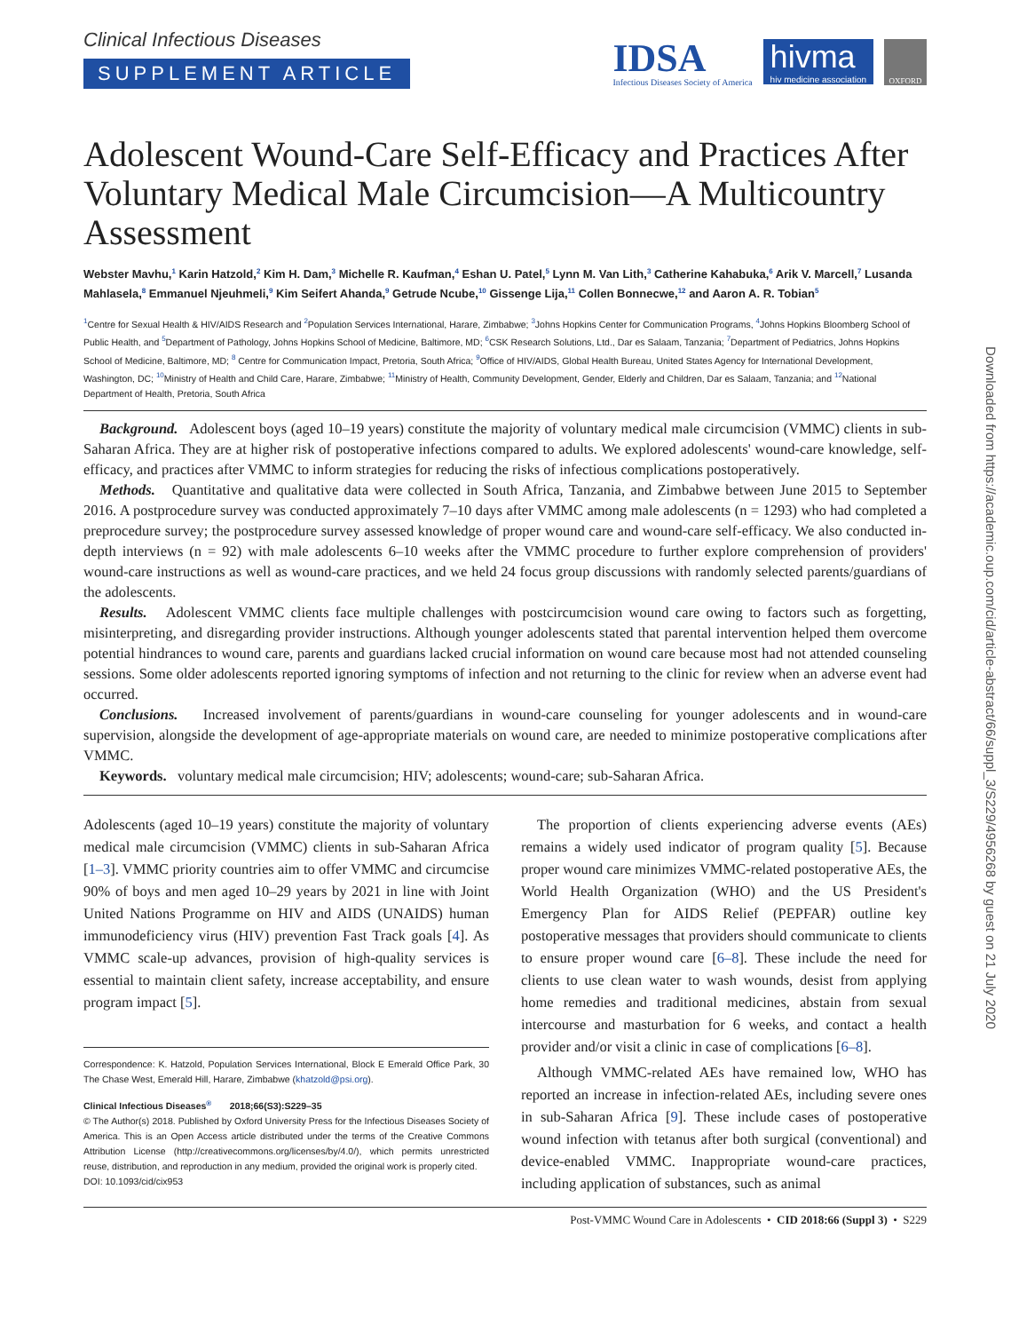Clinical Infectious Diseases
SUPPLEMENT ARTICLE
IDSA
Infectious Diseases Society of America
hivma
hiv medicine association
OXFORD
Adolescent Wound-Care Self-Efficacy and Practices After Voluntary Medical Male Circumcision—A Multicountry Assessment
Webster Mavhu,<sup>1</sup> Karin Hatzold,<sup>2</sup> Kim H. Dam,<sup>3</sup> Michelle R. Kaufman,<sup>4</sup> Eshan U. Patel,<sup>5</sup> Lynn M. Van Lith,<sup>3</sup> Catherine Kahabuka,<sup>6</sup> Arik V. Marcell,<sup>7</sup> Lusanda Mahlasela,<sup>8</sup> Emmanuel Njeuhmeli,<sup>9</sup> Kim Seifert Ahanda,<sup>9</sup> Getrude Ncube,<sup>10</sup> Gissenge Lija,<sup>11</sup> Collen Bonnecwe,<sup>12</sup> and Aaron A. R. Tobian<sup>5</sup>
<sup>1</sup> Centre for Sexual Health & HIV/AIDS Research and <sup>2</sup>Population Services International, Harare, Zimbabwe; <sup>3</sup>Johns Hopkins Center for Communication Programs, <sup>4</sup>Johns Hopkins Bloomberg School of Public Health, and <sup>5</sup>Department of Pathology, Johns Hopkins School of Medicine, Baltimore, MD; <sup>6</sup>CSK Research Solutions, Ltd., Dar es Salaam, Tanzania; <sup>7</sup>Department of Pediatrics, Johns Hopkins School of Medicine, Baltimore, MD; <sup>8</sup> Centre for Communication Impact, Pretoria, South Africa; <sup>9</sup>Office of HIV/AIDS, Global Health Bureau, United States Agency for International Development, Washington, DC; <sup>10</sup>Ministry of Health and Child Care, Harare, Zimbabwe; <sup>11</sup>Ministry of Health, Community Development, Gender, Elderly and Children, Dar es Salaam, Tanzania; and <sup>12</sup>National Department of Health, Pretoria, South Africa
Background. Adolescent boys (aged 10–19 years) constitute the majority of voluntary medical male circumcision (VMMC) clients in sub-Saharan Africa. They are at higher risk of postoperative infections compared to adults. We explored adolescents' wound-care knowledge, self-efficacy, and practices after VMMC to inform strategies for reducing the risks of infectious complications postoperatively.
Methods. Quantitative and qualitative data were collected in South Africa, Tanzania, and Zimbabwe between June 2015 to September 2016. A postprocedure survey was conducted approximately 7–10 days after VMMC among male adolescents (n = 1293) who had completed a preprocedure survey; the postprocedure survey assessed knowledge of proper wound care and wound-care self-efficacy. We also conducted in-depth interviews (n = 92) with male adolescents 6–10 weeks after the VMMC procedure to further explore comprehension of providers' wound-care instructions as well as wound-care practices, and we held 24 focus group discussions with randomly selected parents/guardians of the adolescents.
Results. Adolescent VMMC clients face multiple challenges with postcircumcision wound care owing to factors such as forgetting, misinterpreting, and disregarding provider instructions. Although younger adolescents stated that parental intervention helped them overcome potential hindrances to wound care, parents and guardians lacked crucial information on wound care because most had not attended counseling sessions. Some older adolescents reported ignoring symptoms of infection and not returning to the clinic for review when an adverse event had occurred.
Conclusions. Increased involvement of parents/guardians in wound-care counseling for younger adolescents and in wound-care supervision, alongside the development of age-appropriate materials on wound care, are needed to minimize postoperative complications after VMMC.
Keywords. voluntary medical male circumcision; HIV; adolescents; wound-care; sub-Saharan Africa.
Adolescents (aged 10–19 years) constitute the majority of voluntary medical male circumcision (VMMC) clients in sub-Saharan Africa [1–3]. VMMC priority countries aim to offer VMMC and circumcise 90% of boys and men aged 10–29 years by 2021 in line with Joint United Nations Programme on HIV and AIDS (UNAIDS) human immunodeficiency virus (HIV) prevention Fast Track goals [4]. As VMMC scale-up advances, provision of high-quality services is essential to maintain client safety, increase acceptability, and ensure program impact [5].
Correspondence: K. Hatzold, Population Services International, Block E Emerald Office Park, 30 The Chase West, Emerald Hill, Harare, Zimbabwe (khatzold@psi.org).
Clinical Infectious Diseases<sup>®</sup> 2018;66(S3):S229–35
© The Author(s) 2018. Published by Oxford University Press for the Infectious Diseases Society of America. This is an Open Access article distributed under the terms of the Creative Commons Attribution License (http://creativecommons.org/licenses/by/4.0/), which permits unrestricted reuse, distribution, and reproduction in any medium, provided the original work is properly cited.
DOI: 10.1093/cid/cix953
The proportion of clients experiencing adverse events (AEs) remains a widely used indicator of program quality [5]. Because proper wound care minimizes VMMC-related postoperative AEs, the World Health Organization (WHO) and the US President's Emergency Plan for AIDS Relief (PEPFAR) outline key postoperative messages that providers should communicate to clients to ensure proper wound care [6–8]. These include the need for clients to use clean water to wash wounds, desist from applying home remedies and traditional medicines, abstain from sexual intercourse and masturbation for 6 weeks, and contact a health provider and/or visit a clinic in case of complications [6–8].
Although VMMC-related AEs have remained low, WHO has reported an increase in infection-related AEs, including severe ones in sub-Saharan Africa [9]. These include cases of postoperative wound infection with tetanus after both surgical (conventional) and device-enabled VMMC. Inappropriate wound-care practices, including application of substances, such as animal
Post-VMMC Wound Care in Adolescents • CID 2018:66 (Suppl 3) • S229
Downloaded from https://academic.oup.com/cid/article-abstract/66/suppl_3/S229/4956268 by guest on 21 July 2020